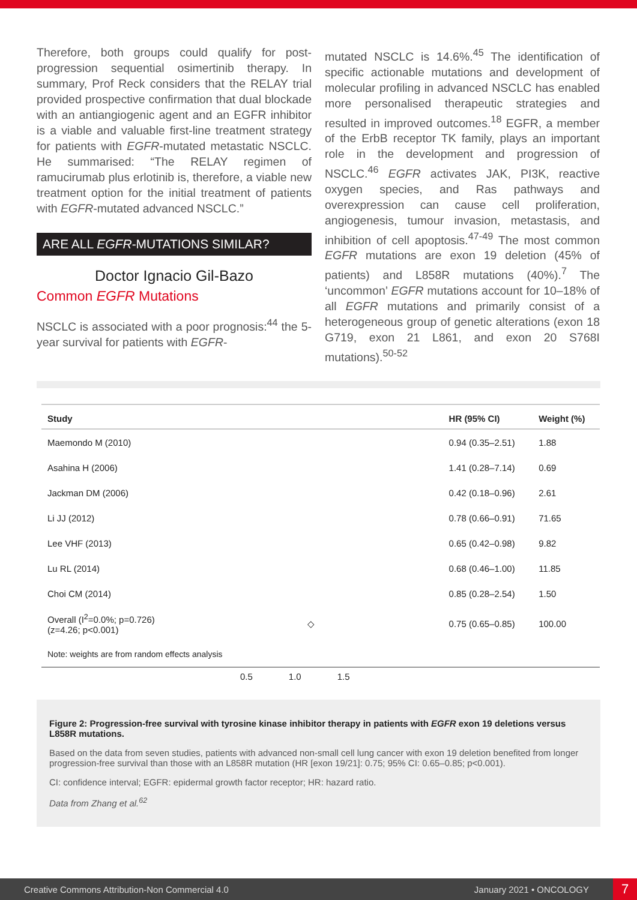Therefore, both groups could qualify for post-progression sequential osimertinib therapy. In summary, Prof Reck considers that the RELAY trial provided prospective confirmation that dual blockade with an antiangiogenic agent and an EGFR inhibitor is a viable and valuable first-line treatment strategy for patients with EGFR-mutated metastatic NSCLC. He summarised: “The RELAY regimen of ramucirumab plus erlotinib is, therefore, a viable new treatment option for the initial treatment of patients with EGFR-mutated advanced NSCLC.”
ARE ALL EGFR-MUTATIONS SIMILAR?
Doctor Ignacio Gil-Bazo
Common EGFR Mutations
NSCLC is associated with a poor prognosis:<sup>44</sup> the 5-year survival for patients with EGFR-
mutated NSCLC is 14.6%.<sup>45</sup> The identification of specific actionable mutations and development of molecular profiling in advanced NSCLC has enabled more personalised therapeutic strategies and resulted in improved outcomes.<sup>18</sup> EGFR, a member of the ErbB receptor TK family, plays an important role in the development and progression of NSCLC.<sup>46</sup> EGFR activates JAK, PI3K, reactive oxygen species, and Ras pathways and overexpression can cause cell proliferation, angiogenesis, tumour invasion, metastasis, and inhibition of cell apoptosis.<sup>47-49</sup> The most common EGFR mutations are exon 19 deletion (45% of patients) and L858R mutations (40%).<sup>7</sup> The ‘uncommon’ EGFR mutations account for 10–18% of all EGFR mutations and primarily consist of a heterogeneous group of genetic alterations (exon 18 G719, exon 21 L861, and exon 20 S768I mutations).<sup>50-52</sup>
| Study | | HR (95% CI) | Weight (%) |
| --- | --- | --- | --- |
| Maemondo M (2010) | | 0.94 (0.35–2.51) | 1.88 |
| Asahina H (2006) | | 1.41 (0.28–7.14) | 0.69 |
| Jackman DM (2006) | | 0.42 (0.18–0.96) | 2.61 |
| Li JJ (2012) | | 0.78 (0.66–0.91) | 71.65 |
| Lee VHF (2013) | | 0.65 (0.42–0.98) | 9.82 |
| Lu RL (2014) | | 0.68 (0.46–1.00) | 11.85 |
| Choi CM (2014) | | 0.85 (0.28–2.54) | 1.50 |
| Overall (I<sup>2</sup>=0.0%; p=0.726) (z=4.26; p<0.001) | ◇ | 0.75 (0.65–0.85) | 100.00 |
| Note: weights are from random effects analysis | | | |
0.5 1.0 1.5
Figure 2: Progression-free survival with tyrosine kinase inhibitor therapy in patients with EGFR exon 19 deletions versus L858R mutations.
Based on the data from seven studies, patients with advanced non-small cell lung cancer with exon 19 deletion benefited from longer progression-free survival than those with an L858R mutation (HR [exon 19/21]: 0.75; 95% CI: 0.65–0.85; p<0.001).
CI: confidence interval; EGFR: epidermal growth factor receptor; HR: hazard ratio.
Data from Zhang et al.<sup>62</sup>
Creative Commons Attribution-Non Commercial 4.0 January 2021 • ONCOLOGY 7